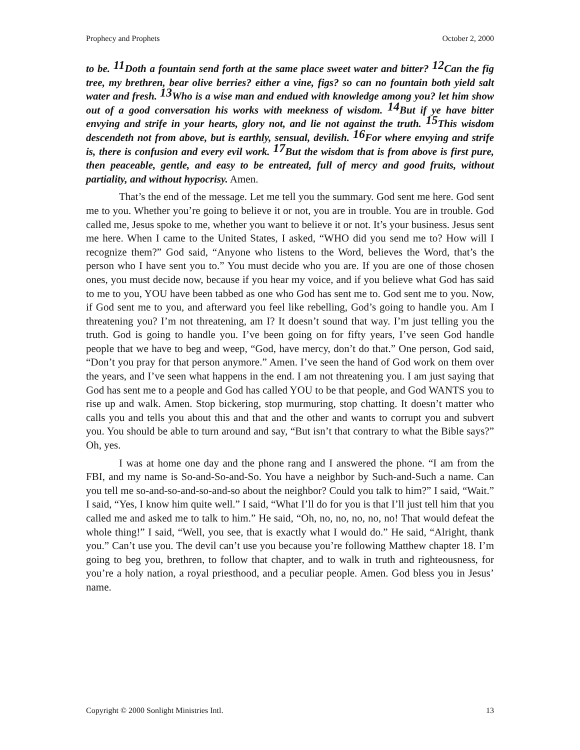Prophecy and Prophets October 2, 2000
to be. <sup>11</sup>Doth a fountain send forth at the same place sweet water and bitter? <sup>12</sup>Can the fig tree, my brethren, bear olive berries? either a vine, figs? so can no fountain both yield salt water and fresh. <sup>13</sup>Who is a wise man and endued with knowledge among you? let him show out of a good conversation his works with meekness of wisdom. <sup>14</sup>But if ye have bitter envying and strife in your hearts, glory not, and lie not against the truth. <sup>15</sup>This wisdom descendeth not from above, but is earthly, sensual, devilish. <sup>16</sup>For where envying and strife is, there is confusion and every evil work. <sup>17</sup>But the wisdom that is from above is first pure, then peaceable, gentle, and easy to be entreated, full of mercy and good fruits, without partiality, and without hypocrisy. Amen.
That’s the end of the message. Let me tell you the summary. God sent me here. God sent me to you. Whether you’re going to believe it or not, you are in trouble. You are in trouble. God called me, Jesus spoke to me, whether you want to believe it or not. It’s your business. Jesus sent me here. When I came to the United States, I asked, “WHO did you send me to? How will I recognize them?” God said, “Anyone who listens to the Word, believes the Word, that’s the person who I have sent you to.” You must decide who you are. If you are one of those chosen ones, you must decide now, because if you hear my voice, and if you believe what God has said to me to you, YOU have been tabbed as one who God has sent me to. God sent me to you. Now, if God sent me to you, and afterward you feel like rebelling, God’s going to handle you. Am I threatening you? I’m not threatening, am I? It doesn’t sound that way. I’m just telling you the truth. God is going to handle you. I’ve been going on for fifty years, I’ve seen God handle people that we have to beg and weep, “God, have mercy, don’t do that.” One person, God said, “Don’t you pray for that person anymore.” Amen. I’ve seen the hand of God work on them over the years, and I’ve seen what happens in the end. I am not threatening you. I am just saying that God has sent me to a people and God has called YOU to be that people, and God WANTS you to rise up and walk. Amen. Stop bickering, stop murmuring, stop chatting. It doesn’t matter who calls you and tells you about this and that and the other and wants to corrupt you and subvert you. You should be able to turn around and say, “But isn’t that contrary to what the Bible says?” Oh, yes.
I was at home one day and the phone rang and I answered the phone. “I am from the FBI, and my name is So-and-So-and-So. You have a neighbor by Such-and-Such a name. Can you tell me so-and-so-and-so-and-so about the neighbor? Could you talk to him?” I said, “Wait.” I said, “Yes, I know him quite well.” I said, “What I’ll do for you is that I’ll just tell him that you called me and asked me to talk to him.” He said, “Oh, no, no, no, no, no! That would defeat the whole thing!” I said, “Well, you see, that is exactly what I would do.” He said, “Alright, thank you.” Can’t use you. The devil can’t use you because you’re following Matthew chapter 18. I’m going to beg you, brethren, to follow that chapter, and to walk in truth and righteousness, for you’re a holy nation, a royal priesthood, and a peculiar people. Amen. God bless you in Jesus’ name.
Copyright © 2000 Sonlight Ministries Intl. 13